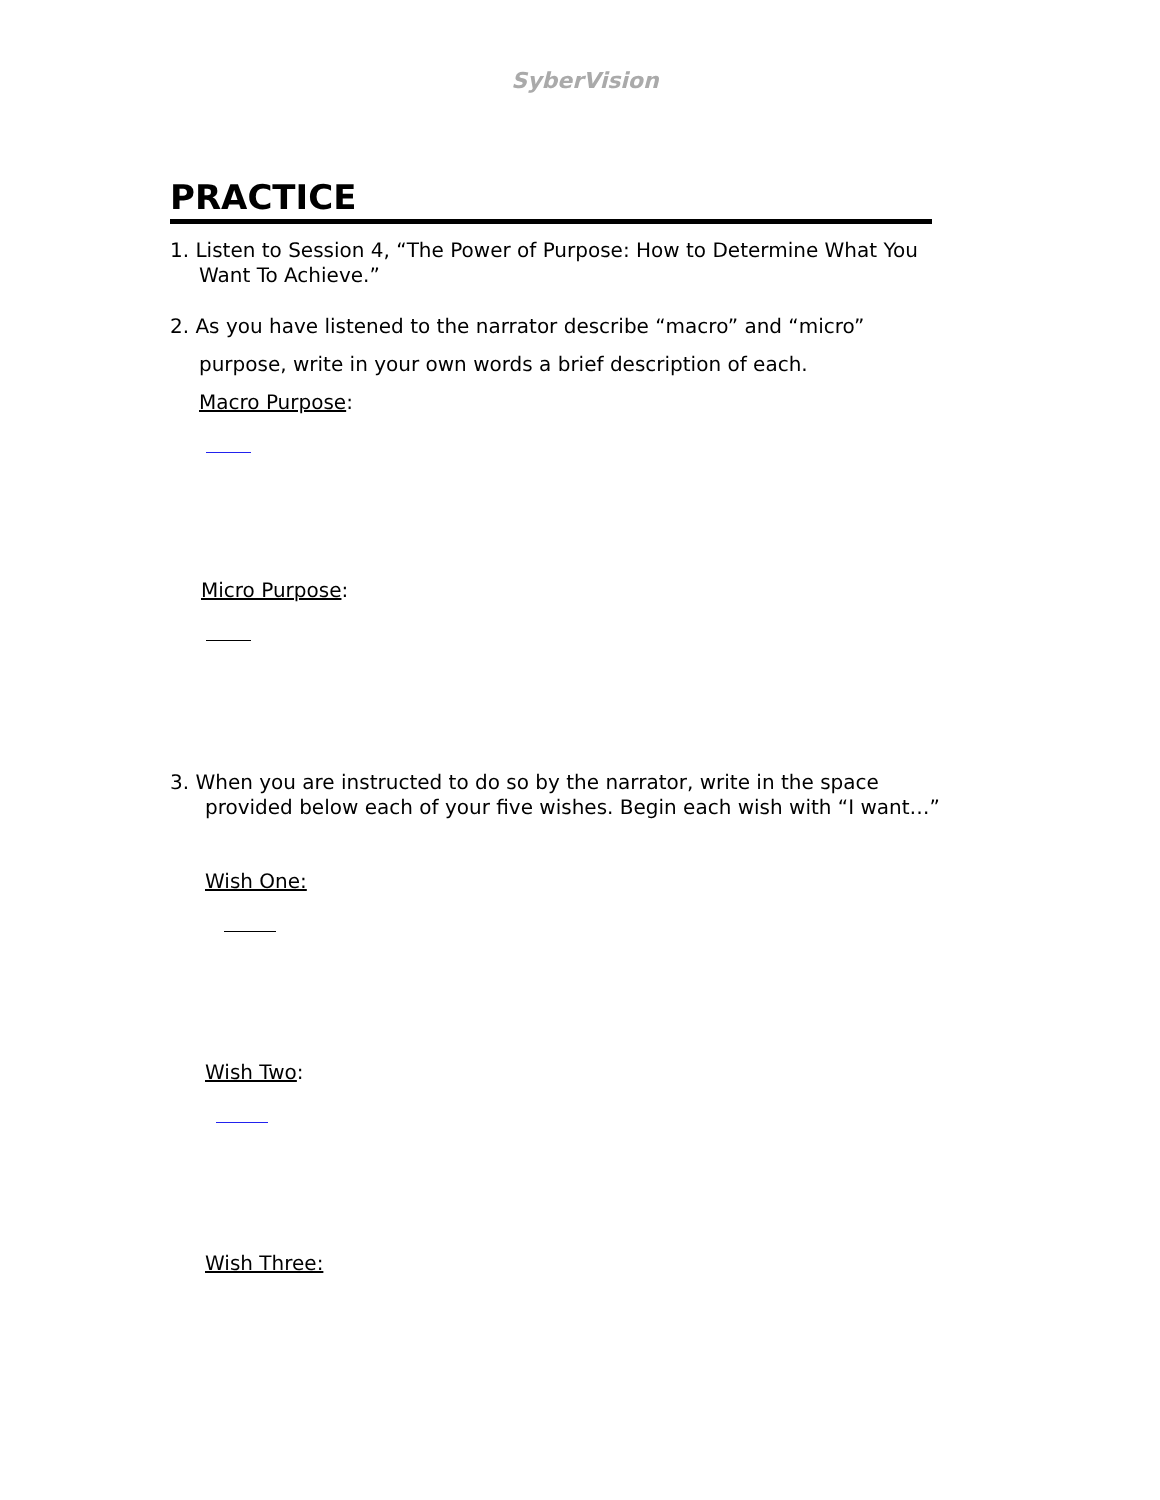SyberVision
PRACTICE
1. Listen to Session 4, “The Power of Purpose: How to Determine What You
Want To Achieve.”
2. As you have listened to the narrator describe “macro” and “micro”
purpose, write in your own words a brief description of each.
Macro Purpose:
Micro Purpose:
3. When you are instructed to do so by the narrator, write in the space
provided below each of your five wishes. Begin each wish with “I want…”
Wish One:
Wish Two:
Wish Three: